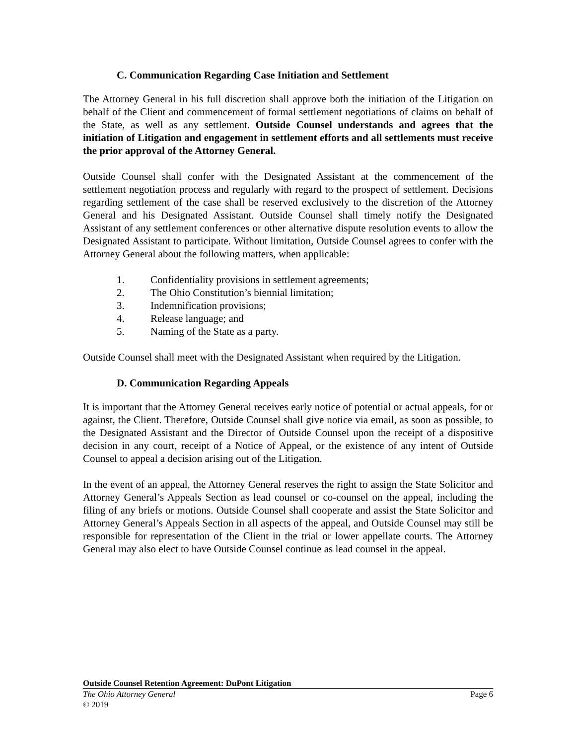C. Communication Regarding Case Initiation and Settlement
The Attorney General in his full discretion shall approve both the initiation of the Litigation on behalf of the Client and commencement of formal settlement negotiations of claims on behalf of the State, as well as any settlement. Outside Counsel understands and agrees that the initiation of Litigation and engagement in settlement efforts and all settlements must receive the prior approval of the Attorney General.
Outside Counsel shall confer with the Designated Assistant at the commencement of the settlement negotiation process and regularly with regard to the prospect of settlement. Decisions regarding settlement of the case shall be reserved exclusively to the discretion of the Attorney General and his Designated Assistant. Outside Counsel shall timely notify the Designated Assistant of any settlement conferences or other alternative dispute resolution events to allow the Designated Assistant to participate. Without limitation, Outside Counsel agrees to confer with the Attorney General about the following matters, when applicable:
1. Confidentiality provisions in settlement agreements;
2. The Ohio Constitution’s biennial limitation;
3. Indemnification provisions;
4. Release language; and
5. Naming of the State as a party.
Outside Counsel shall meet with the Designated Assistant when required by the Litigation.
D. Communication Regarding Appeals
It is important that the Attorney General receives early notice of potential or actual appeals, for or against, the Client. Therefore, Outside Counsel shall give notice via email, as soon as possible, to the Designated Assistant and the Director of Outside Counsel upon the receipt of a dispositive decision in any court, receipt of a Notice of Appeal, or the existence of any intent of Outside Counsel to appeal a decision arising out of the Litigation.
In the event of an appeal, the Attorney General reserves the right to assign the State Solicitor and Attorney General’s Appeals Section as lead counsel or co-counsel on the appeal, including the filing of any briefs or motions. Outside Counsel shall cooperate and assist the State Solicitor and Attorney General’s Appeals Section in all aspects of the appeal, and Outside Counsel may still be responsible for representation of the Client in the trial or lower appellate courts. The Attorney General may also elect to have Outside Counsel continue as lead counsel in the appeal.
Outside Counsel Retention Agreement: DuPont Litigation
The Ohio Attorney General Page 6
© 2019